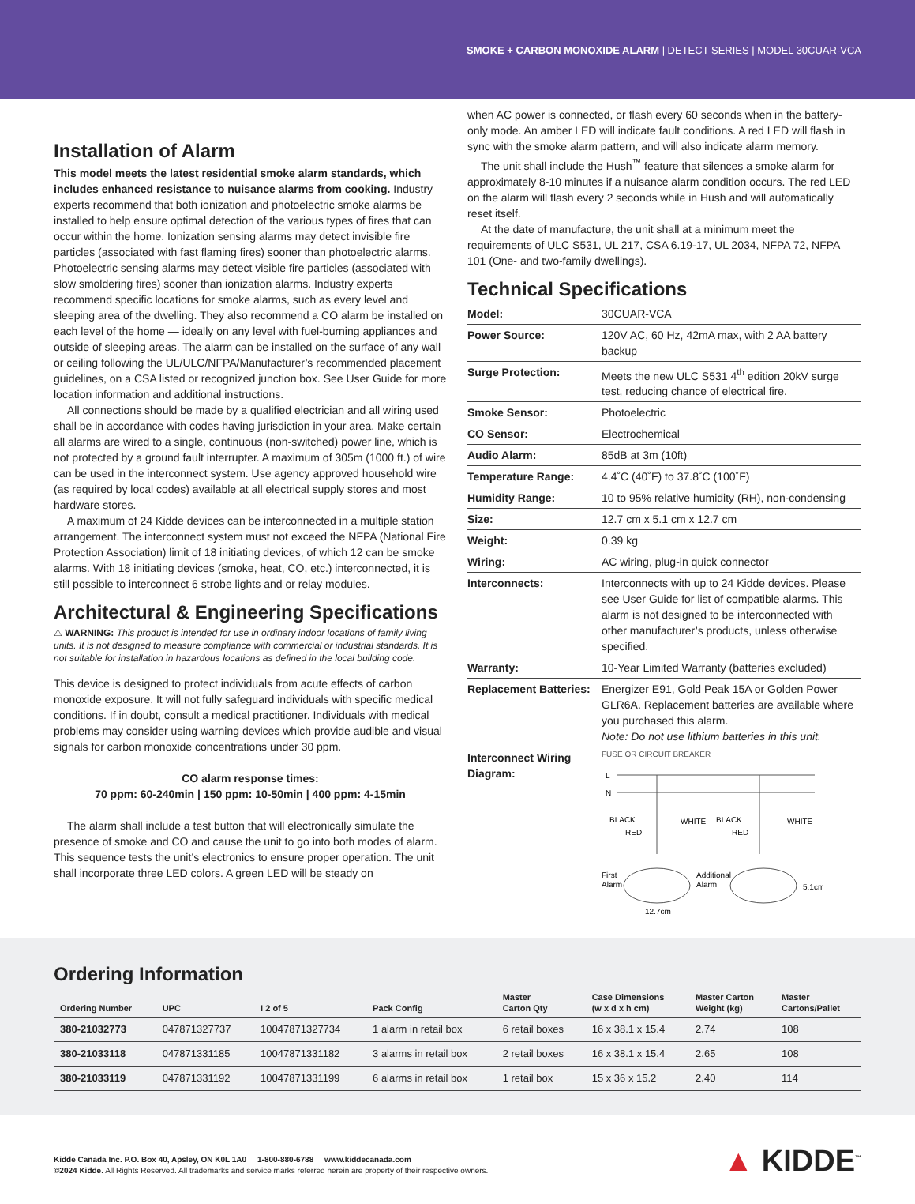SMOKE + CARBON MONOXIDE ALARM | DETECT SERIES | MODEL 30CUAR-VCA
Installation of Alarm
This model meets the latest residential smoke alarm standards, which includes enhanced resistance to nuisance alarms from cooking. Industry experts recommend that both ionization and photoelectric smoke alarms be installed to help ensure optimal detection of the various types of fires that can occur within the home. Ionization sensing alarms may detect invisible fire particles (associated with fast flaming fires) sooner than photoelectric alarms. Photoelectric sensing alarms may detect visible fire particles (associated with slow smoldering fires) sooner than ionization alarms. Industry experts recommend specific locations for smoke alarms, such as every level and sleeping area of the dwelling. They also recommend a CO alarm be installed on each level of the home — ideally on any level with fuel-burning appliances and outside of sleeping areas. The alarm can be installed on the surface of any wall or ceiling following the UL/ULC/NFPA/Manufacturer’s recommended placement guidelines, on a CSA listed or recognized junction box. See User Guide for more location information and additional instructions.
All connections should be made by a qualified electrician and all wiring used shall be in accordance with codes having jurisdiction in your area. Make certain all alarms are wired to a single, continuous (non-switched) power line, which is not protected by a ground fault interrupter. A maximum of 305m (1000 ft.) of wire can be used in the interconnect system. Use agency approved household wire (as required by local codes) available at all electrical supply stores and most hardware stores.
A maximum of 24 Kidde devices can be interconnected in a multiple station arrangement. The interconnect system must not exceed the NFPA (National Fire Protection Association) limit of 18 initiating devices, of which 12 can be smoke alarms. With 18 initiating devices (smoke, heat, CO, etc.) interconnected, it is still possible to interconnect 6 strobe lights and or relay modules.
Architectural & Engineering Specifications
⚠ WARNING: This product is intended for use in ordinary indoor locations of family living units. It is not designed to measure compliance with commercial or industrial standards. It is not suitable for installation in hazardous locations as defined in the local building code.
This device is designed to protect individuals from acute effects of carbon monoxide exposure. It will not fully safeguard individuals with specific medical conditions. If in doubt, consult a medical practitioner. Individuals with medical problems may consider using warning devices which provide audible and visual signals for carbon monoxide concentrations under 30 ppm.
CO alarm response times:
70 ppm: 60-240min | 150 ppm: 10-50min | 400 ppm: 4-15min
The alarm shall include a test button that will electronically simulate the presence of smoke and CO and cause the unit to go into both modes of alarm. This sequence tests the unit’s electronics to ensure proper operation. The unit shall incorporate three LED colors. A green LED will be steady on
when AC power is connected, or flash every 60 seconds when in the battery-only mode. An amber LED will indicate fault conditions. A red LED will flash in sync with the smoke alarm pattern, and will also indicate alarm memory.
The unit shall include the Hush<sup>™</sup> feature that silences a smoke alarm for approximately 8-10 minutes if a nuisance alarm condition occurs. The red LED on the alarm will flash every 2 seconds while in Hush and will automatically reset itself.
At the date of manufacture, the unit shall at a minimum meet the requirements of ULC S531, UL 217, CSA 6.19-17, UL 2034, NFPA 72, NFPA 101 (One- and two-family dwellings).
Technical Specifications
| Model: | 30CUAR-VCA |
| Power Source: | 120V AC, 60 Hz, 42mA max, with 2 AA battery backup |
| Surge Protection: | Meets the new ULC S531 4<sup>th</sup> edition 20kV surge test, reducing chance of electrical fire. |
| Smoke Sensor: | Photoelectric |
| CO Sensor: | Electrochemical |
| Audio Alarm: | 85dB at 3m (10ft) |
| Temperature Range: | 4.4˚C (40˚F) to 37.8˚C (100˚F) |
| Humidity Range: | 10 to 95% relative humidity (RH), non-condensing |
| Size: | 12.7 cm x 5.1 cm x 12.7 cm |
| Weight: | 0.39 kg |
| Wiring: | AC wiring, plug-in quick connector |
| Interconnects: | Interconnects with up to 24 Kidde devices. Please see User Guide for list of compatible alarms. This alarm is not designed to be interconnected with other manufacturer’s products, unless otherwise specified. |
| Warranty: | 10-Year Limited Warranty (batteries excluded) |
| Replacement Batteries: | Energizer E91, Gold Peak 15A or Golden Power GLR6A. Replacement batteries are available where you purchased this alarm. Note: Do not use lithium batteries in this unit. |
| Interconnect Wiring Diagram: | FUSE OR CIRCUIT BREAKER L N BLACK WHITE RED BLACK WHITE RED First Alarm Additional Alarm 12.7cm 5.1cm |
Ordering Information
| Ordering Number | UPC | I 2 of 5 | Pack Config | Master Carton Qty | Case Dimensions (w x d x h cm) | Master Carton Weight (kg) | Master Cartons/Pallet |
| --- | --- | --- | --- | --- | --- | --- | --- |
| 380-21032773 | 047871327737 | 10047871327734 | 1 alarm in retail box | 6 retail boxes | 16 x 38.1 x 15.4 | 2.74 | 108 |
| 380-21033118 | 047871331185 | 10047871331182 | 3 alarms in retail box | 2 retail boxes | 16 x 38.1 x 15.4 | 2.65 | 108 |
| 380-21033119 | 047871331192 | 10047871331199 | 6 alarms in retail box | 1 retail box | 15 x 36 x 15.2 | 2.40 | 114 |
Kidde Canada Inc. P.O. Box 40, Apsley, ON K0L 1A0 1-800-880-6788 www.kiddecanada.com
©2024 Kidde. All Rights Reserved. All trademarks and service marks referred herein are property of their respective owners.
▲ KIDDE<sup>™</sup>